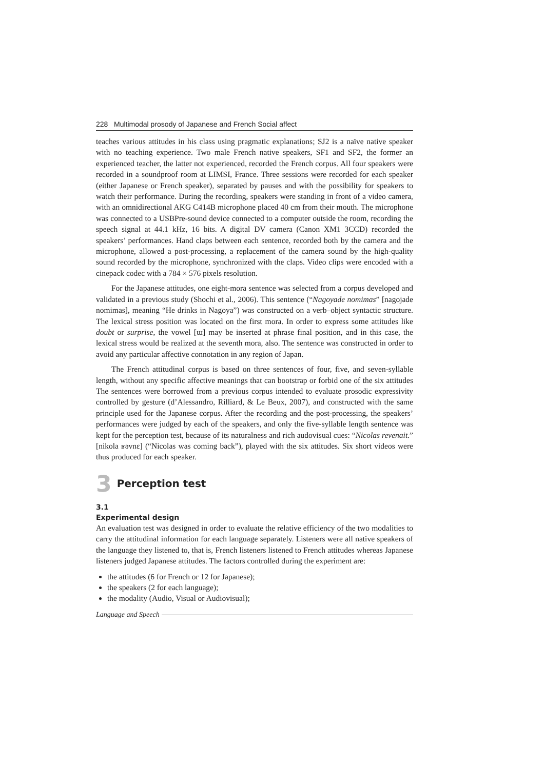228 Multimodal prosody of Japanese and French Social affect
teaches various attitudes in his class using pragmatic explanations; SJ2 is a naïve native speaker with no teaching experience. Two male French native speakers, SF1 and SF2, the former an experienced teacher, the latter not experienced, recorded the French corpus. All four speakers were recorded in a soundproof room at LIMSI, France. Three sessions were recorded for each speaker (either Japanese or French speaker), separated by pauses and with the possibility for speakers to watch their performance. During the recording, speakers were standing in front of a video camera, with an omnidirectional AKG C414B microphone placed 40 cm from their mouth. The microphone was connected to a USBPre-sound device connected to a computer outside the room, recording the speech signal at 44.1 kHz, 16 bits. A digital DV camera (Canon XM1 3CCD) recorded the speakers’ performances. Hand claps between each sentence, recorded both by the camera and the microphone, allowed a post-processing, a replacement of the camera sound by the high-quality sound recorded by the microphone, synchronized with the claps. Video clips were encoded with a cinepack codec with a 784 × 576 pixels resolution.
For the Japanese attitudes, one eight-mora sentence was selected from a corpus developed and validated in a previous study (Shochi et al., 2006). This sentence (“Nagoyade nomimas” [nagojade nomimas], meaning “He drinks in Nagoya”) was constructed on a verb–object syntactic structure. The lexical stress position was located on the first mora. In order to express some attitudes like doubt or surprise, the vowel [ɯ] may be inserted at phrase final position, and in this case, the lexical stress would be realized at the seventh mora, also. The sentence was constructed in order to avoid any particular affective connotation in any region of Japan.
The French attitudinal corpus is based on three sentences of four, five, and seven-syllable length, without any specific affective meanings that can bootstrap or forbid one of the six attitudes The sentences were borrowed from a previous corpus intended to evaluate prosodic expressivity controlled by gesture (d’Alessandro, Rilliard, & Le Beux, 2007), and constructed with the same principle used for the Japanese corpus. After the recording and the post-processing, the speakers’ performances were judged by each of the speakers, and only the five-syllable length sentence was kept for the perception test, because of its naturalness and rich audovisual cues: “Nicolas revenait.” [nikola ʁəvnɛ] (“Nicolas was coming back”), played with the six attitudes. Six short videos were thus produced for each speaker.
3 Perception test
3.1
Experimental design
An evaluation test was designed in order to evaluate the relative efficiency of the two modalities to carry the attitudinal information for each language separately. Listeners were all native speakers of the language they listened to, that is, French listeners listened to French attitudes whereas Japanese listeners judged Japanese attitudes. The factors controlled during the experiment are:
the attitudes (6 for French or 12 for Japanese);
the speakers (2 for each language);
the modality (Audio, Visual or Audiovisual);
Language and Speech